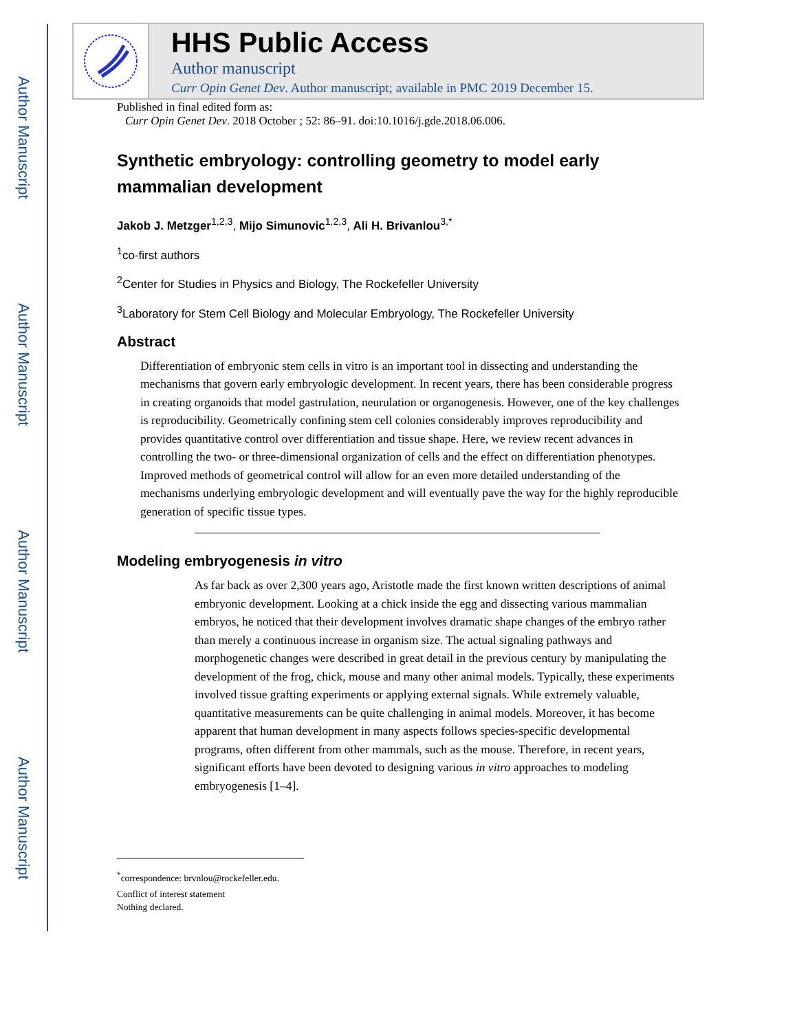Author Manuscript
Author Manuscript
Author Manuscript
Author Manuscript
HHS Public Access
Author manuscript
Curr Opin Genet Dev. Author manuscript; available in PMC 2019 December 15.
Published in final edited form as:
Curr Opin Genet Dev. 2018 October ; 52: 86–91. doi:10.1016/j.gde.2018.06.006.
Synthetic embryology: controlling geometry to model early mammalian development
Jakob J. Metzger<sup>1,2,3</sup>, Mijo Simunovic<sup>1,2,3</sup>, Ali H. Brivanlou<sup>3,*</sup>
<sup>1</sup> co-first authors
<sup>2</sup> Center for Studies in Physics and Biology, The Rockefeller University
<sup>3</sup> Laboratory for Stem Cell Biology and Molecular Embryology, The Rockefeller University
Abstract
Differentiation of embryonic stem cells in vitro is an important tool in dissecting and understanding the mechanisms that govern early embryologic development. In recent years, there has been considerable progress in creating organoids that model gastrulation, neurulation or organogenesis. However, one of the key challenges is reproducibility. Geometrically confining stem cell colonies considerably improves reproducibility and provides quantitative control over differentiation and tissue shape. Here, we review recent advances in controlling the two- or three-dimensional organization of cells and the effect on differentiation phenotypes. Improved methods of geometrical control will allow for an even more detailed understanding of the mechanisms underlying embryologic development and will eventually pave the way for the highly reproducible generation of specific tissue types.
Modeling embryogenesis in vitro
As far back as over 2,300 years ago, Aristotle made the first known written descriptions of animal embryonic development. Looking at a chick inside the egg and dissecting various mammalian embryos, he noticed that their development involves dramatic shape changes of the embryo rather than merely a continuous increase in organism size. The actual signaling pathways and morphogenetic changes were described in great detail in the previous century by manipulating the development of the frog, chick, mouse and many other animal models. Typically, these experiments involved tissue grafting experiments or applying external signals. While extremely valuable, quantitative measurements can be quite challenging in animal models. Moreover, it has become apparent that human development in many aspects follows species-specific developmental programs, often different from other mammals, such as the mouse. Therefore, in recent years, significant efforts have been devoted to designing various in vitro approaches to modeling embryogenesis [1–4].
<sup>*</sup> correspondence: brvnlou@rockefeller.edu.
Conflict of interest statement
Nothing declared.